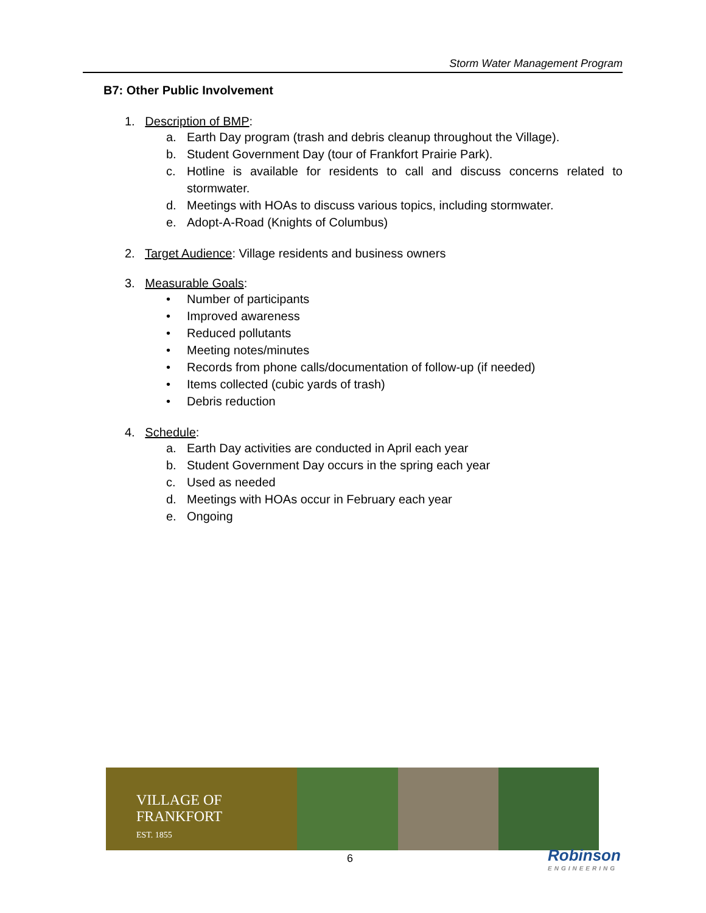Storm Water Management Program
B7: Other Public Involvement
1. Description of BMP:
a. Earth Day program (trash and debris cleanup throughout the Village).
b. Student Government Day (tour of Frankfort Prairie Park).
c. Hotline is available for residents to call and discuss concerns related to stormwater.
d. Meetings with HOAs to discuss various topics, including stormwater.
e. Adopt-A-Road (Knights of Columbus)
2. Target Audience: Village residents and business owners
3. Measurable Goals:
• Number of participants
• Improved awareness
• Reduced pollutants
• Meeting notes/minutes
• Records from phone calls/documentation of follow-up (if needed)
• Items collected (cubic yards of trash)
• Debris reduction
4. Schedule:
a. Earth Day activities are conducted in April each year
b. Student Government Day occurs in the spring each year
c. Used as needed
d. Meetings with HOAs occur in February each year
e. Ongoing
VILLAGE OF
FRANKFORT
EST. 1855
6 Robinson
ENGINEERING